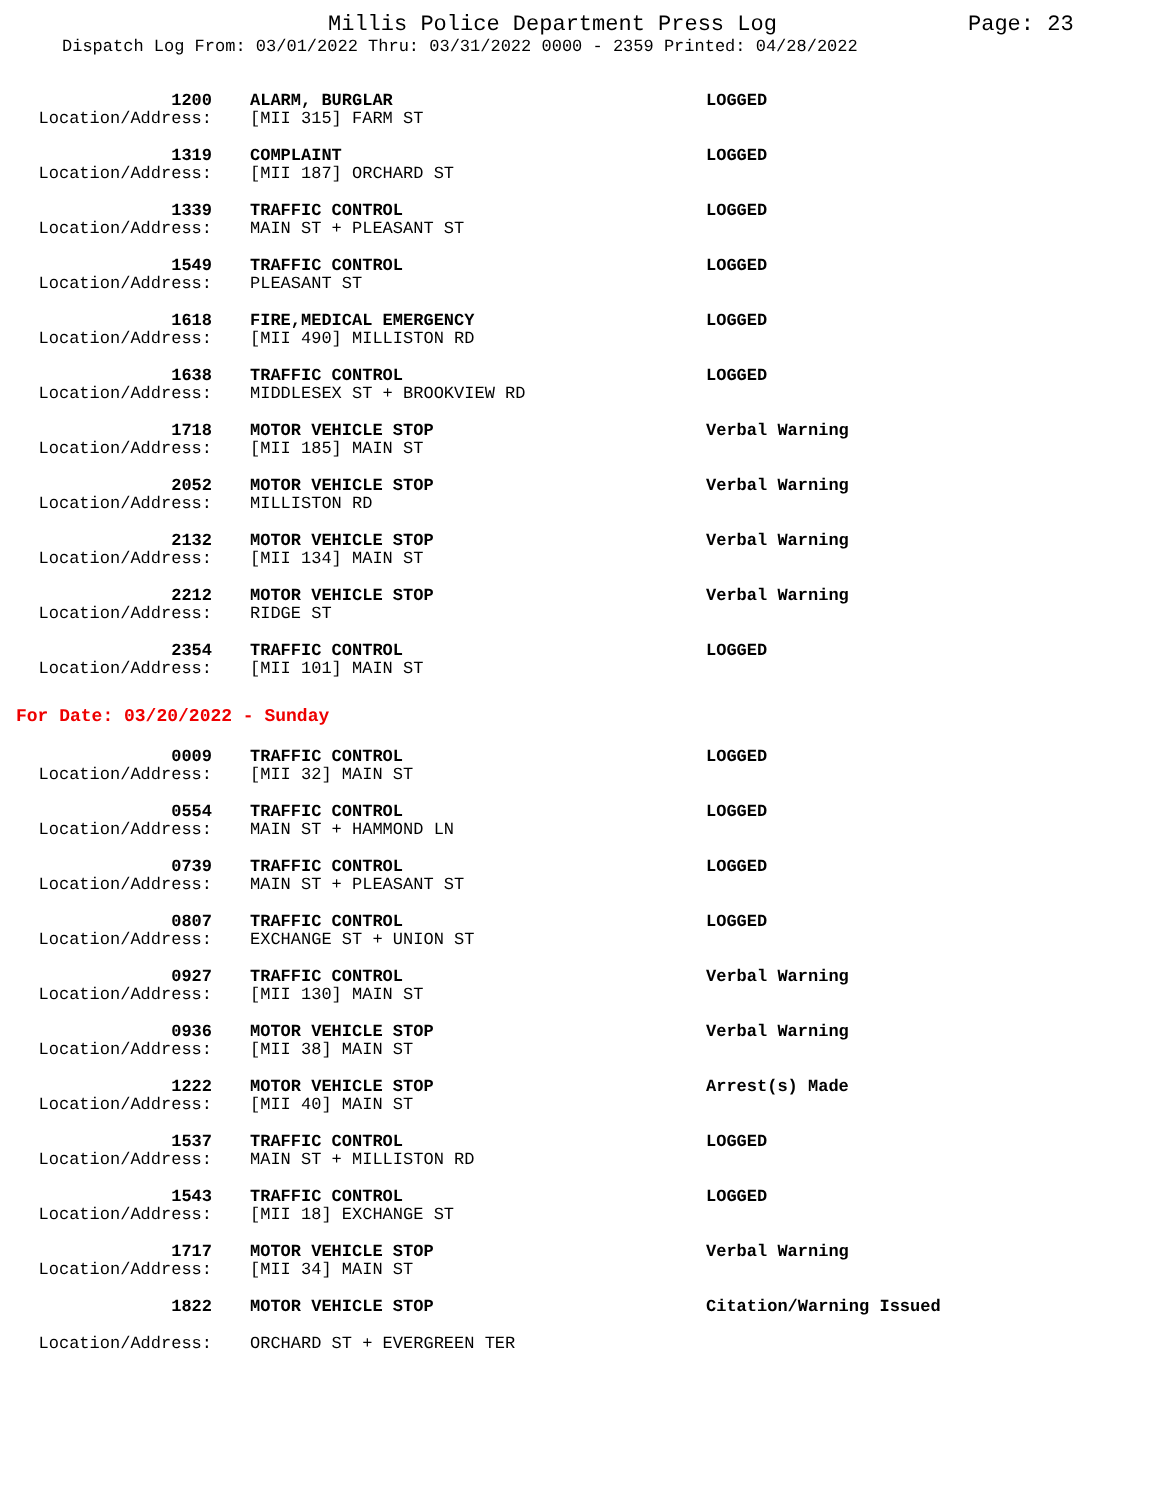Millis Police Department Press Log
Page: 23
Dispatch Log From: 03/01/2022 Thru: 03/31/2022 0000 - 2359 Printed: 04/28/2022
| 1200 | ALARM, BURGLAR | LOGGED |
| Location/Address: | [MII 315] FARM ST | |
| 1319 | COMPLAINT | LOGGED |
| Location/Address: | [MII 187] ORCHARD ST | |
| 1339 | TRAFFIC CONTROL | LOGGED |
| Location/Address: | MAIN ST + PLEASANT ST | |
| 1549 | TRAFFIC CONTROL | LOGGED |
| Location/Address: | PLEASANT ST | |
| 1618 | FIRE,MEDICAL EMERGENCY | LOGGED |
| Location/Address: | [MII 490] MILLISTON RD | |
| 1638 | TRAFFIC CONTROL | LOGGED |
| Location/Address: | MIDDLESEX ST + BROOKVIEW RD | |
| 1718 | MOTOR VEHICLE STOP | Verbal Warning |
| Location/Address: | [MII 185] MAIN ST | |
| 2052 | MOTOR VEHICLE STOP | Verbal Warning |
| Location/Address: | MILLISTON RD | |
| 2132 | MOTOR VEHICLE STOP | Verbal Warning |
| Location/Address: | [MII 134] MAIN ST | |
| 2212 | MOTOR VEHICLE STOP | Verbal Warning |
| Location/Address: | RIDGE ST | |
| 2354 | TRAFFIC CONTROL | LOGGED |
| Location/Address: | [MII 101] MAIN ST | |
For Date: 03/20/2022 - Sunday
| 0009 | TRAFFIC CONTROL | LOGGED |
| Location/Address: | [MII 32] MAIN ST | |
| 0554 | TRAFFIC CONTROL | LOGGED |
| Location/Address: | MAIN ST + HAMMOND LN | |
| 0739 | TRAFFIC CONTROL | LOGGED |
| Location/Address: | MAIN ST + PLEASANT ST | |
| 0807 | TRAFFIC CONTROL | LOGGED |
| Location/Address: | EXCHANGE ST + UNION ST | |
| 0927 | TRAFFIC CONTROL | Verbal Warning |
| Location/Address: | [MII 130] MAIN ST | |
| 0936 | MOTOR VEHICLE STOP | Verbal Warning |
| Location/Address: | [MII 38] MAIN ST | |
| 1222 | MOTOR VEHICLE STOP | Arrest(s) Made |
| Location/Address: | [MII 40] MAIN ST | |
| 1537 | TRAFFIC CONTROL | LOGGED |
| Location/Address: | MAIN ST + MILLISTON RD | |
| 1543 | TRAFFIC CONTROL | LOGGED |
| Location/Address: | [MII 18] EXCHANGE ST | |
| 1717 | MOTOR VEHICLE STOP | Verbal Warning |
| Location/Address: | [MII 34] MAIN ST | |
| 1822 | MOTOR VEHICLE STOP | Citation/Warning Issued |
| Location/Address: | ORCHARD ST + EVERGREEN TER | |